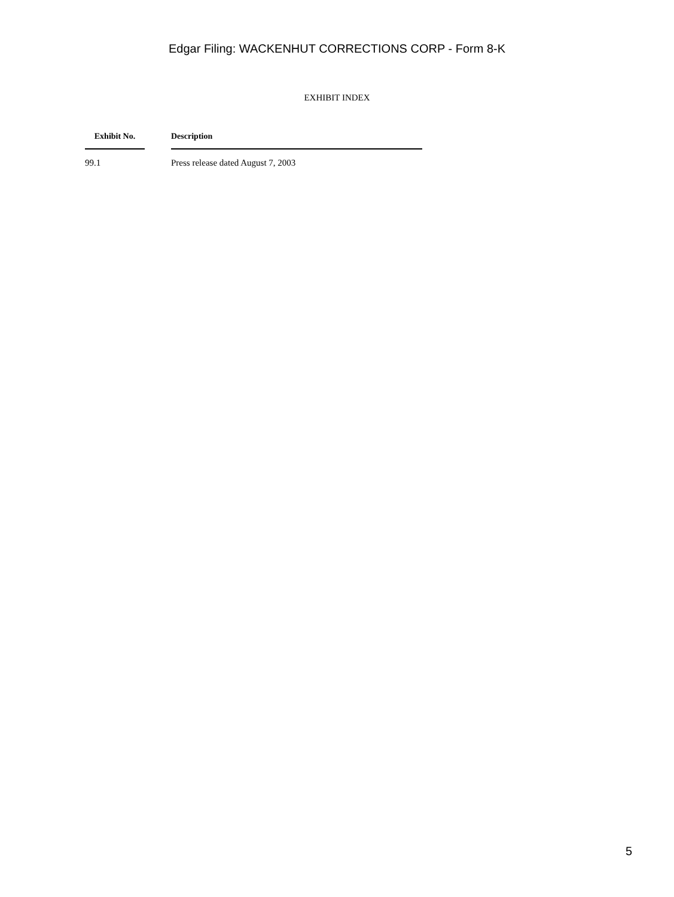Edgar Filing: WACKENHUT CORRECTIONS CORP - Form 8-K
EXHIBIT INDEX
| Exhibit No. | | Description |
| --- | --- | --- |
| 99.1 | | Press release dated August 7, 2003 |
5